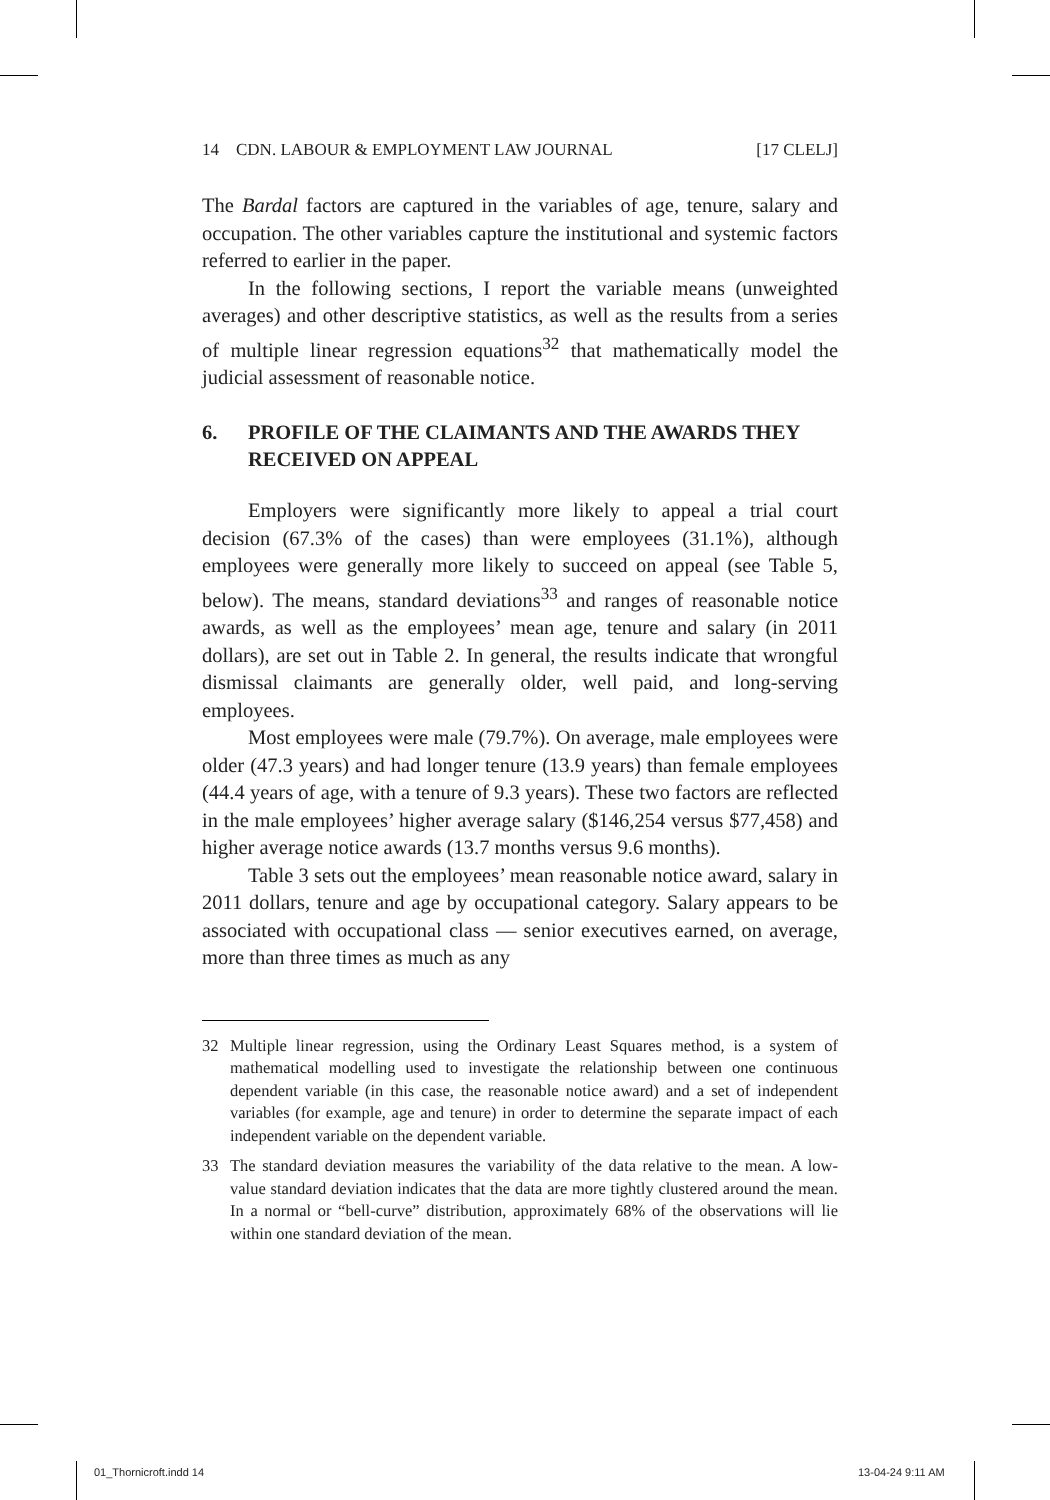14 CDN. LABOUR & EMPLOYMENT LAW JOURNAL [17 CLELJ]
The Bardal factors are captured in the variables of age, tenure, salary and occupation. The other variables capture the institutional and systemic factors referred to earlier in the paper.
In the following sections, I report the variable means (unweighted averages) and other descriptive statistics, as well as the results from a series of multiple linear regression equations<sup>32</sup> that mathematically model the judicial assessment of reasonable notice.
6. PROFILE OF THE CLAIMANTS AND THE AWARDS THEY RECEIVED ON APPEAL
Employers were significantly more likely to appeal a trial court decision (67.3% of the cases) than were employees (31.1%), although employees were generally more likely to succeed on appeal (see Table 5, below). The means, standard deviations<sup>33</sup> and ranges of reasonable notice awards, as well as the employees’ mean age, tenure and salary (in 2011 dollars), are set out in Table 2. In general, the results indicate that wrongful dismissal claimants are generally older, well paid, and long-serving employees.
Most employees were male (79.7%). On average, male employees were older (47.3 years) and had longer tenure (13.9 years) than female employees (44.4 years of age, with a tenure of 9.3 years). These two factors are reflected in the male employees’ higher average salary ($146,254 versus $77,458) and higher average notice awards (13.7 months versus 9.6 months).
Table 3 sets out the employees’ mean reasonable notice award, salary in 2011 dollars, tenure and age by occupational category. Salary appears to be associated with occupational class — senior executives earned, on average, more than three times as much as any
32 Multiple linear regression, using the Ordinary Least Squares method, is a system of mathematical modelling used to investigate the relationship between one continuous dependent variable (in this case, the reasonable notice award) and a set of independent variables (for example, age and tenure) in order to determine the separate impact of each independent variable on the dependent variable.
33 The standard deviation measures the variability of the data relative to the mean. A low-value standard deviation indicates that the data are more tightly clustered around the mean. In a normal or “bell-curve” distribution, approximately 68% of the observations will lie within one standard deviation of the mean.
01_Thornicroft.indd 14 13-04-24 9:11 AM